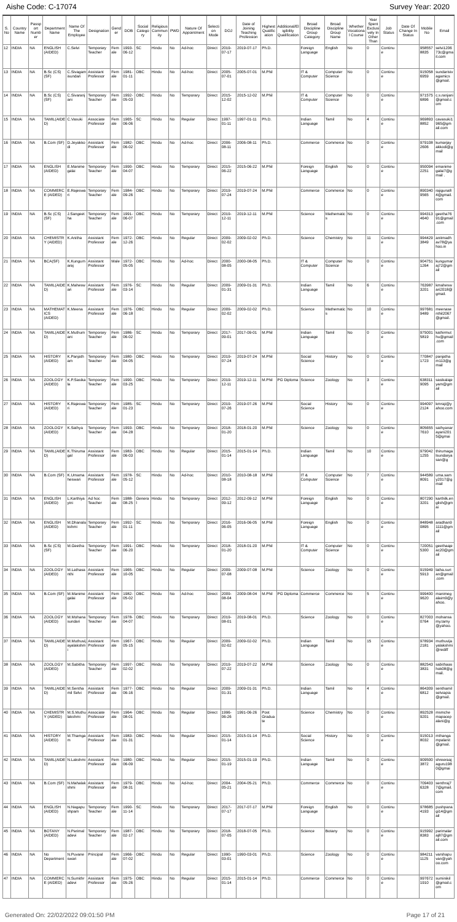Aishe Code: C-17074 Survey Year: 2020
| S.No | Country Name | Passport Number | Department Name | Name Of The Employee | Designation | Gender | DOB | Social Category | Religious Community | PWD | Nature Of Appointment | Selection Mode | DOJ | Date of Joining Teaching Profession | Highest Qualification | Additional/Eligibility Qualification | Broad Discipline Group Category | Broad Discipline Group Name | Whether Vocational Course | Year Spent Exclusively In Other Than | Job Status | Date Of Change In Status | Mobile No | Email |
| --- | --- | --- | --- | --- | --- | --- | --- | --- | --- | --- | --- | --- | --- | --- | --- | --- | --- | --- | --- | --- | --- | --- | --- | --- |
| 12 | INDIA | NA | ENGLISH (AIDED) | C.Selvi | Temporary Teacher | Female | 1993-06-12 | SC | Hindu | No | Ad-hoc | Direct | 2019-07-17 | 2019-07-17 | Ph.D. | | Foreign Language | English | No | 0 | Continue | | 958557 8835 | selvi120673c@gmail.com |
| 13 | INDIA | NA | B.Sc (CS) (SF) | C.Sivagamisundari | Assistant Professor | Female | 1981-01-11 | OBC | Hindu | No | Ad-hoc | Direct | 2005-07-01 | 2005-07-01 | M.Phil | | IT & Computer | Computer Science | No | 0 | Continue | | 915058 6959 | sundarisivagamics@gmail. |
| 14 | INDIA | NA | B.Sc (CS) (SF) | C.Sivaranjani | Temporary Teacher | Female | 1992-05-03 | OBC | Hindu | No | Temporary | Direct | 2015-12-02 | 2015-12-02 | M.Phil | | IT & Computer | Computer Science | No | 0 | Continue | | 971575 6896 | c.s.ranjani@gmail.com |
| 15 | INDIA | NA | TAMIL(AIDED) | C.Vasuki | Associate Professor | Female | 1965-06-06 | SC | Hindu | No | Regular | Direct | 1997-01-11 | 1997-01-11 | Ph.D. | | Indian Language | Tamil | No | 4 | Continue | | 969893 8852 | cavasuki1965@gmail.com |
| 16 | INDIA | NA | B.Com (SF) | D.Jeyakkodi | Assistant Professor | Female | 1982-06-02 | OBC | Hindu | No | Ad-hoc | Direct | 2006-08-11 | 2006-08-11 | Ph.D. | | Commerce | Commerce | No | 0 | Continue | | 979108 2606 | kumarjayakkodi@gmail |
| 17 | INDIA | NA | ENGLISH (AIDED) | E.Manimegalai | Temporary Teacher | Female | 1990-04-07 | OBC | Hindu | No | Temporary | Direct | 2015-06-22 | 2015-06-22 | M.Phil | | Foreign Language | English | No | 0 | Continue | | 950094 2251 | emanimegalai7@gmail . |
| 18 | INDIA | NA | COMMERCE (AIDED) | E.Rajeswari | Temporary Teacher | Female | 1984-09-26 | OBC | Hindu | No | Temporary | Direct | 2019-07-24 | 2019-07-24 | M.Phil | | Commerce | Commerce | No | 0 | Continue | | 890340 9565 | rajiguna84@gmail.com |
| 19 | INDIA | NA | B.Sc (CS) (SF) | J.Sangeetha | Temporary Teacher | Female | 1991-06-07 | OBC | Hindu | No | Temporary | Direct | 2019-12-11 | 2019-12-11 | M.Phil | | Science | Mathematics | No | 0 | Continue | | 994313 4640 | geetha7691@gmail.com |
| 20 | INDIA | NA | CHEMISTRY (AIDED) | K.Anitha | Assistant Professor | Female | 1972-12-26 | OBC | Hindu | No | Regular | Direct | 2009-02-02 | 2009-02-02 | Ph.D. | | Science | Chemistry | No | 11 | Continue | | 994429 3849 | anitmadhav78@yahoo.in |
| 21 | INDIA | NA | BCA(SF) | K.Kungumaraj | Assistant Professor | Male | 1972-05-05 | OBC | Hindu | No | Ad-hoc | Direct | 2000-08-05 | 2000-08-05 | Ph.D. | | IT & Computer | Computer Science | No | 0 | Continue | | 904751 1264 | kungumaraj72@gmail |
| 22 | INDIA | NA | TAMIL(AIDED) | K.Maheswari | Assistant Professor | Female | 1976-03-14 | SC | Hindu | No | Regular | Direct | 2009-01-31 | 2009-01-31 | Ph.D. | | Indian Language | Tamil | No | 6 | Continue | | 763987 3201 | kmaheswari2018@gmail. |
| 23 | INDIA | NA | MATHEMATICS (AIDED) | K.Meena | Assistant Professor | Female | 1976-06-18 | OBC | Hindu | No | Regular | Direct | 2009-02-02 | 2009-02-02 | Ph.D. | | Science | Mathematics | No | 10 | Continue | | 997681 9489 | meenasenthil2067@gmail. |
| 24 | INDIA | NA | TAMIL(AIDED) | K.Muthumani | Temporary Teacher | Female | 1986-06-02 | SC | Hindu | No | Temporary | Direct | 2017-09-01 | 2017-09-01 | M.Phil | | Indian Language | Tamil | No | 0 | Continue | | 975001 5819 | kathirmuthu@gmail.com |
| 25 | INDIA | NA | HISTORY (AIDED) | K.Panjatham | Temporary Teacher | Female | 1980-04-05 | OBC | Hindu | No | Temporary | Direct | 2019-07-24 | 2019-07-24 | M.Phil | | Social Science | History | No | 0 | Continue | | 770847 1723 | panjatham113@gmail |
| 26 | INDIA | NA | ZOOLOGY (AIDED) | K.P.Sasikala | Temporary Teacher | Female | 1990-03-25 | OBC | Hindu | No | Temporary | Direct | 2019-12-11 | 2019-12-11 | M.Phil | PG Diploma | Science | Zoology | No | 3 | Continue | | 638311 9095 | sasikalajeyam@gmail |
| 27 | INDIA | NA | HISTORY (AIDED) | K.Rajeswari | Temporary Teacher | Female | 1985-01-23 | SC | Hindu | No | Temporary | Direct | 2019-07-26 | 2019-07-26 | M.Phil | | Social Science | History | No | 0 | Continue | | 994097 2124 | kmraji@yahoo.com |
| 28 | INDIA | NA | ZOOLOGY (AIDED) | K.Sathya | Temporary Teacher | Female | 1993-04-28 | OBC | Hindu | No | Temporary | Direct | 2018-01-20 | 2018-01-20 | M.Phil | | Science | Zoology | No | 0 | Continue | | 805655 7610 | sathyanarayani2015@gmai |
| 29 | INDIA | NA | TAMIL(AIDED) | K.Thirumagal | Assistant Professor | Female | 1983-06-03 | OBC | Hindu | No | Regular | Direct | 2015-01-14 | 2015-01-14 | Ph.D. | | Indian Language | Tamil | No | 10 | Continue | | 979042 1255 | thirumagalsundaryasan@g |
| 30 | INDIA | NA | B.Com (SF) | K.Umamaheswari | Assistant Professor | Female | 1978-05-12 | SC | Hindu | No | Ad-hoc | Direct | 2010-08-18 | 2010-08-18 | M.Phil | | IT & Computer | Computer Science | No | 7 | Continue | | 944589 8091 | uma.samy2017@gmail |
| 31 | INDIA | NA | ENGLISH (AIDED) | L.Karthiyayini | Ad hoc Teacher | Female | 1988-08-25 | General | Hindu | No | Temporary | Direct | 2012-09-12 | 2012-09-12 | M.Phil | | Foreign Language | English | No | 0 | Continue | | 807290 3201 | karthilk.english@gmai |
| 32 | INDIA | NA | ENGLISH (AIDED) | M.Dhanalakshmi | Temporary Teacher | Female | 1992-01-11 | SC | Hindu | No | Temporary | Direct | 2016-06-05 | 2016-06-05 | M.Phil | | Foreign Language | English | No | 0 | Continue | | 848948 0895 | aradhan91111@gmail |
| 33 | INDIA | NA | B.Sc (CS) (SF) | M.Geetha | Temporary Teacher | Female | 1991-06-20 | OBC | Hindu | No | Temporary | Direct | 2018-01-20 | 2018-01-20 | M.Phil | | IT & Computer | Computer Science | No | 0 | Continue | | 720051 5300 | geethaajeac20@gmail |
| 34 | INDIA | NA | ZOOLOGY (AIDED) | M.Lathasanthi | Assistant Professor | Female | 1965-10-05 | OBC | Hindu | No | Regular | Direct | 2009-07-08 | 2009-07-08 | M.Phil | | Science | Zoology | No | 0 | Continue | | 915949 5913 | latha.surian@gmail.com |
| 35 | INDIA | NA | B.Com (SF) | M.Manimegalai | Assistant Professor | Female | 1982-05-02 | OBC | Hindu | No | Ad-hoc | Direct | 2009-08-04 | 2009-08-04 | M.Phil | PG Diploma | Commerce | Commerce | No | 5 | Continue | | 999400 9620 | manimegalaim9@yahoo. |
| 36 | INDIA | NA | ZOOLOGY (AIDED) | M.Mohanasundari | Temporary Teacher | Female | 1978-04-07 | OBC | Hindu | No | Temporary | Direct | 2019-08-01 | 2019-08-01 | Ph.D. | | Science | Zoology | No | 0 | Continue | | 827003 0764 | mohansamy.tamy@yahoo. |
| 37 | INDIA | NA | TAMIL(AIDED) | M.Muthuvijayalakshmi | Assistant Professor | Female | 1967-05-15 | OBC | Hindu | No | Regular | Direct | 2009-02-02 | 2009-02-02 | Ph.D. | | Indian Language | Tamil | No | 15 | Continue | | 978934 2181 | muthuvijayalakshmi@rediff |
| 38 | INDIA | NA | ZOOLOGY (AIDED) | M.Sabitha | Temporary Teacher | Female | 1997-02-02 | OBC | Hindu | No | Temporary | Direct | 2019-07-22 | 2019-07-22 | M.Phil | | Science | Zoology | No | 0 | Continue | | 882543 3831 | sabithaashok08@gmail. |
| 39 | INDIA | NA | TAMIL(AIDED) | M.Senthamil Selvi | Assistant Professor | Female | 1977-06-16 | OBC | Hindu | No | Regular | Direct | 2009-01-31 | 2009-01-31 | Ph.D. | | Indian Language | Tamil | No | 4 | Continue | | 864309 6812 | senthamilselviapia@gmail. |
| 40 | INDIA | NA | CHEMISTRY (AIDED) | M.S.Muthulakshmi | Associate Professor | Female | 1964-08-01 | OBC | Hindu | No | Regular | Direct | 1996-06-26 | 1991-06-26 | Post Graduate | | Science | Chemistry | No | 0 | Continue | | 892528 9201 | msmchemapacepalani@g |
| 41 | INDIA | NA | HISTORY (AIDED) | M.Thamgam | Assistant Professor | Female | 1983-01-31 | OBC | Hindu | No | Regular | Direct | 2015-01-14 | 2015-01-14 | Ph.D. | | Social Science | History | No | 0 | Continue | | 915013 8032 | mthangampalanit@gmail. |
| 42 | INDIA | NA | TAMIL(AIDED) | N.Lakshmi | Assistant Professor | Female | 1980-06-09 | OBC | Hindu | No | Regular | Direct | 2015-01-19 | 2015-01-19 | Ph.D. | | Indian Language | Tamil | No | 0 | Continue | | 909500 3872 | shreeraajaguru1980@gmai |
| 43 | INDIA | NA | B.Com (SF) | N.Mahalakshmi | Assistant Professor | Female | 1979-08-31 | OBC | Hindu | No | Ad-hoc | Direct | 2004-05-21 | 2004-05-21 | Ph.D. | | Commerce | Commerce | No | 0 | Continue | | 709403 6328 | senthraj77@gmail.com |
| 44 | INDIA | NA | ENGLISH (AIDED) | N.Nagapushpam | Temporary Teacher | Female | 1990-11-14 | SC | Hindu | No | Temporary | Direct | 2017-07-17 | 2017-07-17 | M.Phil | | Foreign Language | English | No | 0 | Continue | | 978685 4193 | pushpanagi14@gmail |
| 45 | INDIA | NA | BOTANY (AIDED) | N.Parimaladevi | Temporary Teacher | Female | 1987-02-17 | OBC | Hindu | No | Temporary | Direct | 2018-07-05 | 2018-07-05 | Ph.D. | | Science | Botany | No | 0 | Continue | | 915992 8383 | parimalaraj87@gmail.com |
| 46 | INDIA | NA | No Department | N.Puvaneswari | Principal | Female | 1966-07-02 | OBC | Hindu | No | Regular | Direct | 1990-03-01 | 1990-03-01 | Ph.D. | | Science | Zoology | No | 0 | Continue | | 984211 1125 | varshapuvan@yahoo.com |
| 47 | INDIA | NA | COMMERCE (AIDED) | N.Sumithradevi | Assistant Professor | Female | 1975-05-26 | OBC | Hindu | No | Regular | Direct | 2015-01-14 | 2015-01-14 | Ph.D. | | Commerce | Commerce | No | 0 | Continue | | 997672 1910 | suminikil@gmail.com |
Generated On: 22/02/2022 09:01:50 PM Page 17 of 21